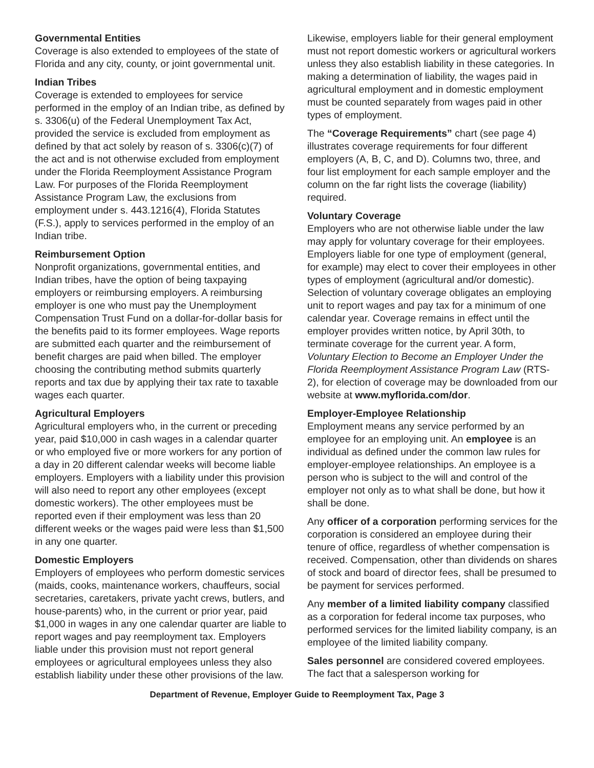Governmental Entities
Coverage is also extended to employees of the state of Florida and any city, county, or joint governmental unit.
Indian Tribes
Coverage is extended to employees for service performed in the employ of an Indian tribe, as defined by s. 3306(u) of the Federal Unemployment Tax Act, provided the service is excluded from employment as defined by that act solely by reason of s. 3306(c)(7) of the act and is not otherwise excluded from employment under the Florida Reemployment Assistance Program Law. For purposes of the Florida Reemployment Assistance Program Law, the exclusions from employment under s. 443.1216(4), Florida Statutes (F.S.), apply to services performed in the employ of an Indian tribe.
Reimbursement Option
Nonprofit organizations, governmental entities, and Indian tribes, have the option of being taxpaying employers or reimbursing employers. A reimbursing employer is one who must pay the Unemployment Compensation Trust Fund on a dollar-for-dollar basis for the benefits paid to its former employees. Wage reports are submitted each quarter and the reimbursement of benefit charges are paid when billed. The employer choosing the contributing method submits quarterly reports and tax due by applying their tax rate to taxable wages each quarter.
Agricultural Employers
Agricultural employers who, in the current or preceding year, paid $10,000 in cash wages in a calendar quarter or who employed five or more workers for any portion of a day in 20 different calendar weeks will become liable employers. Employers with a liability under this provision will also need to report any other employees (except domestic workers). The other employees must be reported even if their employment was less than 20 different weeks or the wages paid were less than $1,500 in any one quarter.
Domestic Employers
Employers of employees who perform domestic services (maids, cooks, maintenance workers, chauffeurs, social secretaries, caretakers, private yacht crews, butlers, and house-parents) who, in the current or prior year, paid $1,000 in wages in any one calendar quarter are liable to report wages and pay reemployment tax. Employers liable under this provision must not report general employees or agricultural employees unless they also establish liability under these other provisions of the law.
Likewise, employers liable for their general employment must not report domestic workers or agricultural workers unless they also establish liability in these categories. In making a determination of liability, the wages paid in agricultural employment and in domestic employment must be counted separately from wages paid in other types of employment.
The “Coverage Requirements” chart (see page 4) illustrates coverage requirements for four different employers (A, B, C, and D). Columns two, three, and four list employment for each sample employer and the column on the far right lists the coverage (liability) required.
Voluntary Coverage
Employers who are not otherwise liable under the law may apply for voluntary coverage for their employees. Employers liable for one type of employment (general, for example) may elect to cover their employees in other types of employment (agricultural and/or domestic). Selection of voluntary coverage obligates an employing unit to report wages and pay tax for a minimum of one calendar year. Coverage remains in effect until the employer provides written notice, by April 30th, to terminate coverage for the current year. A form, Voluntary Election to Become an Employer Under the Florida Reemployment Assistance Program Law (RTS-2), for election of coverage may be downloaded from our website at www.myflorida.com/dor.
Employer-Employee Relationship
Employment means any service performed by an employee for an employing unit. An employee is an individual as defined under the common law rules for employer-employee relationships. An employee is a person who is subject to the will and control of the employer not only as to what shall be done, but how it shall be done.
Any officer of a corporation performing services for the corporation is considered an employee during their tenure of office, regardless of whether compensation is received. Compensation, other than dividends on shares of stock and board of director fees, shall be presumed to be payment for services performed.
Any member of a limited liability company classified as a corporation for federal income tax purposes, who performed services for the limited liability company, is an employee of the limited liability company.
Sales personnel are considered covered employees. The fact that a salesperson working for
Department of Revenue, Employer Guide to Reemployment Tax, Page 3